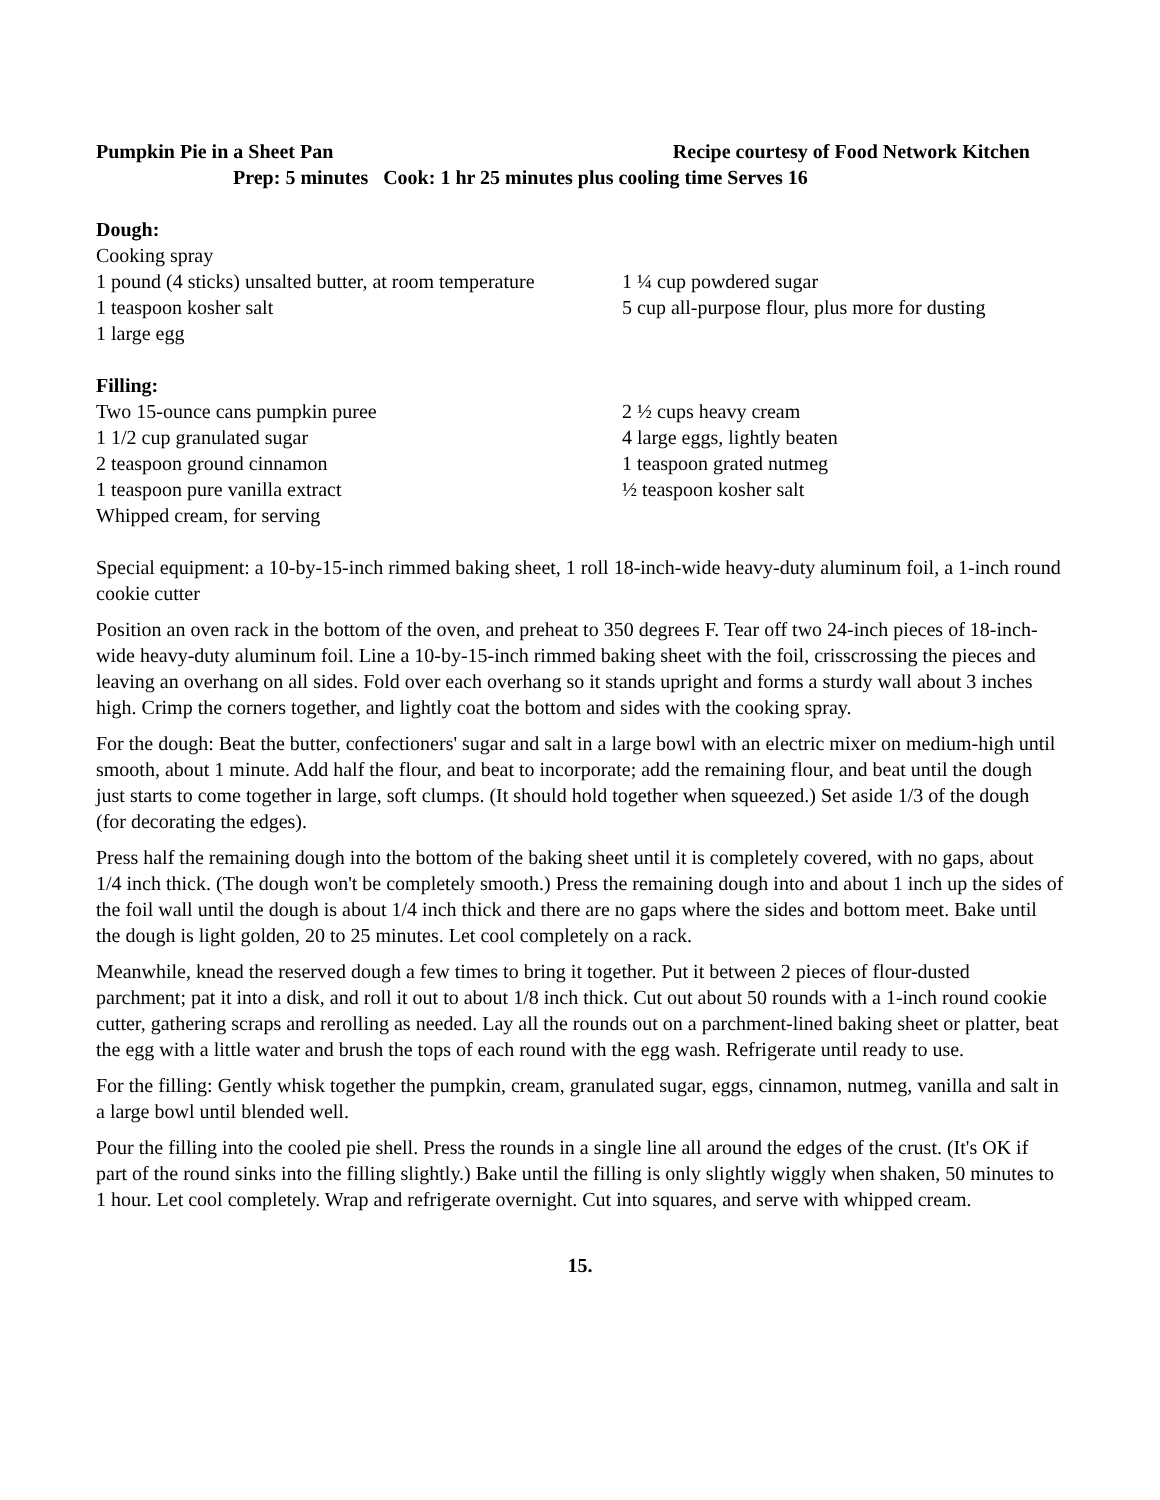Pumpkin Pie in a Sheet Pan Recipe courtesy of Food Network Kitchen
Prep: 5 minutes Cook: 1 hr 25 minutes plus cooling time Serves 16
Dough:
Cooking spray
1 pound (4 sticks) unsalted butter, at room temperature
1 teaspoon kosher salt
1 large egg
1 ¼ cup powdered sugar
5 cup all-purpose flour, plus more for dusting
Filling:
Two 15-ounce cans pumpkin puree
1 1/2 cup granulated sugar
2 teaspoon ground cinnamon
1 teaspoon pure vanilla extract
Whipped cream, for serving
2 ½ cups heavy cream
4 large eggs, lightly beaten
1 teaspoon grated nutmeg
½ teaspoon kosher salt
Special equipment: a 10-by-15-inch rimmed baking sheet, 1 roll 18-inch-wide heavy-duty aluminum foil, a 1-inch round cookie cutter
Position an oven rack in the bottom of the oven, and preheat to 350 degrees F. Tear off two 24-inch pieces of 18-inch-wide heavy-duty aluminum foil. Line a 10-by-15-inch rimmed baking sheet with the foil, crisscrossing the pieces and leaving an overhang on all sides. Fold over each overhang so it stands upright and forms a sturdy wall about 3 inches high. Crimp the corners together, and lightly coat the bottom and sides with the cooking spray.
For the dough: Beat the butter, confectioners' sugar and salt in a large bowl with an electric mixer on medium-high until smooth, about 1 minute. Add half the flour, and beat to incorporate; add the remaining flour, and beat until the dough just starts to come together in large, soft clumps. (It should hold together when squeezed.) Set aside 1/3 of the dough (for decorating the edges).
Press half the remaining dough into the bottom of the baking sheet until it is completely covered, with no gaps, about 1/4 inch thick. (The dough won't be completely smooth.) Press the remaining dough into and about 1 inch up the sides of the foil wall until the dough is about 1/4 inch thick and there are no gaps where the sides and bottom meet. Bake until the dough is light golden, 20 to 25 minutes. Let cool completely on a rack.
Meanwhile, knead the reserved dough a few times to bring it together. Put it between 2 pieces of flour-dusted parchment; pat it into a disk, and roll it out to about 1/8 inch thick. Cut out about 50 rounds with a 1-inch round cookie cutter, gathering scraps and rerolling as needed. Lay all the rounds out on a parchment-lined baking sheet or platter, beat the egg with a little water and brush the tops of each round with the egg wash. Refrigerate until ready to use.
For the filling: Gently whisk together the pumpkin, cream, granulated sugar, eggs, cinnamon, nutmeg, vanilla and salt in a large bowl until blended well.
Pour the filling into the cooled pie shell. Press the rounds in a single line all around the edges of the crust. (It's OK if part of the round sinks into the filling slightly.) Bake until the filling is only slightly wiggly when shaken, 50 minutes to 1 hour. Let cool completely. Wrap and refrigerate overnight. Cut into squares, and serve with whipped cream.
15.